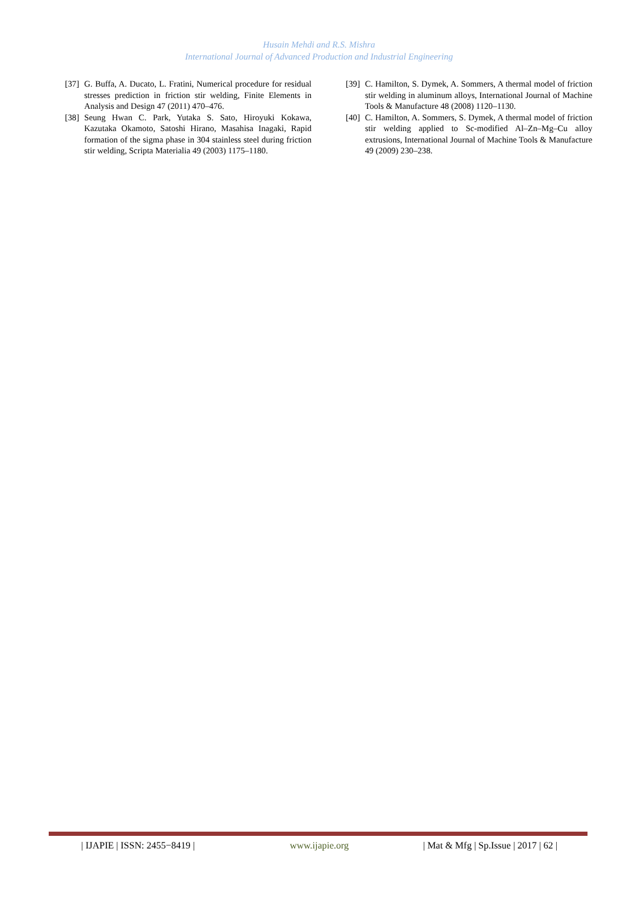Husain Mehdi and R.S. Mishra
International Journal of Advanced Production and Industrial Engineering
[37] G. Buffa, A. Ducato, L. Fratini, Numerical procedure for residual stresses prediction in friction stir welding, Finite Elements in Analysis and Design 47 (2011) 470–476.
[38] Seung Hwan C. Park, Yutaka S. Sato, Hiroyuki Kokawa, Kazutaka Okamoto, Satoshi Hirano, Masahisa Inagaki, Rapid formation of the sigma phase in 304 stainless steel during friction stir welding, Scripta Materialia 49 (2003) 1175–1180.
[39] C. Hamilton, S. Dymek, A. Sommers, A thermal model of friction stir welding in aluminum alloys, International Journal of Machine Tools & Manufacture 48 (2008) 1120–1130.
[40] C. Hamilton, A. Sommers, S. Dymek, A thermal model of friction stir welding applied to Sc-modified Al–Zn–Mg–Cu alloy extrusions, International Journal of Machine Tools & Manufacture 49 (2009) 230–238.
| IJAPIE | ISSN: 2455−8419 | www.ijapie.org | Mat & Mfg | Sp.Issue | 2017 | 62 |